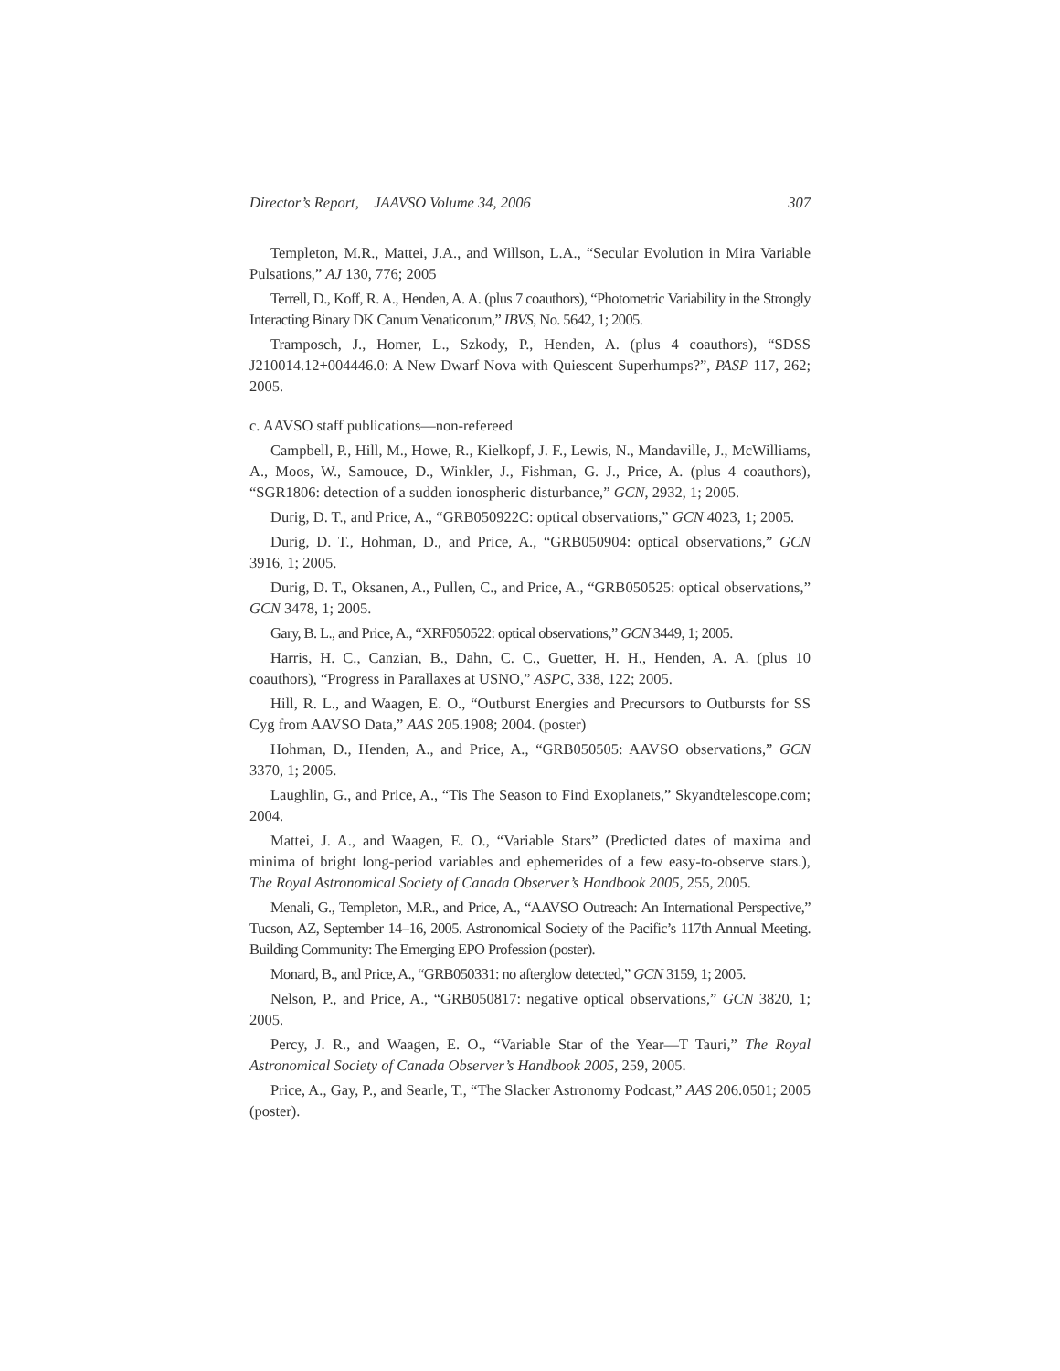Director’s Report, JAAVSO Volume 34, 2006 307
Templeton, M.R., Mattei, J.A., and Willson, L.A., “Secular Evolution in Mira Variable Pulsations,” AJ 130, 776; 2005
Terrell, D., Koff, R. A., Henden, A. A. (plus 7 coauthors), “Photometric Variability in the Strongly Interacting Binary DK Canum Venaticorum,” IBVS, No. 5642, 1; 2005.
Tramposch, J., Homer, L., Szkody, P., Henden, A. (plus 4 coauthors), “SDSS J210014.12+004446.0: A New Dwarf Nova with Quiescent Superhumps?”, PASP 117, 262; 2005.
c. AAVSO staff publications—non-refereed
Campbell, P., Hill, M., Howe, R., Kielkopf, J. F., Lewis, N., Mandaville, J., McWilliams, A., Moos, W., Samouce, D., Winkler, J., Fishman, G. J., Price, A. (plus 4 coauthors), “SGR1806: detection of a sudden ionospheric disturbance,” GCN, 2932, 1; 2005.
Durig, D. T., and Price, A., “GRB050922C: optical observations,” GCN 4023, 1; 2005.
Durig, D. T., Hohman, D., and Price, A., “GRB050904: optical observations,” GCN 3916, 1; 2005.
Durig, D. T., Oksanen, A., Pullen, C., and Price, A., “GRB050525: optical observations,” GCN 3478, 1; 2005.
Gary, B. L., and Price, A., “XRF050522: optical observations,” GCN 3449, 1; 2005.
Harris, H. C., Canzian, B., Dahn, C. C., Guetter, H. H., Henden, A. A. (plus 10 coauthors), “Progress in Parallaxes at USNO,” ASPC, 338, 122; 2005.
Hill, R. L., and Waagen, E. O., “Outburst Energies and Precursors to Outbursts for SS Cyg from AAVSO Data,” AAS 205.1908; 2004. (poster)
Hohman, D., Henden, A., and Price, A., “GRB050505: AAVSO observations,” GCN 3370, 1; 2005.
Laughlin, G., and Price, A., “Tis The Season to Find Exoplanets,” Skyandtelescope.com; 2004.
Mattei, J. A., and Waagen, E. O., “Variable Stars” (Predicted dates of maxima and minima of bright long-period variables and ephemerides of a few easy-to-observe stars.), The Royal Astronomical Society of Canada Observer’s Handbook 2005, 255, 2005.
Menali, G., Templeton, M.R., and Price, A., “AAVSO Outreach: An International Perspective,” Tucson, AZ, September 14–16, 2005. Astronomical Society of the Pacific’s 117th Annual Meeting. Building Community: The Emerging EPO Profession (poster).
Monard, B., and Price, A., “GRB050331: no afterglow detected,” GCN 3159, 1; 2005.
Nelson, P., and Price, A., “GRB050817: negative optical observations,” GCN 3820, 1; 2005.
Percy, J. R., and Waagen, E. O., “Variable Star of the Year—T Tauri,” The Royal Astronomical Society of Canada Observer’s Handbook 2005, 259, 2005.
Price, A., Gay, P., and Searle, T., “The Slacker Astronomy Podcast,” AAS 206.0501; 2005 (poster).